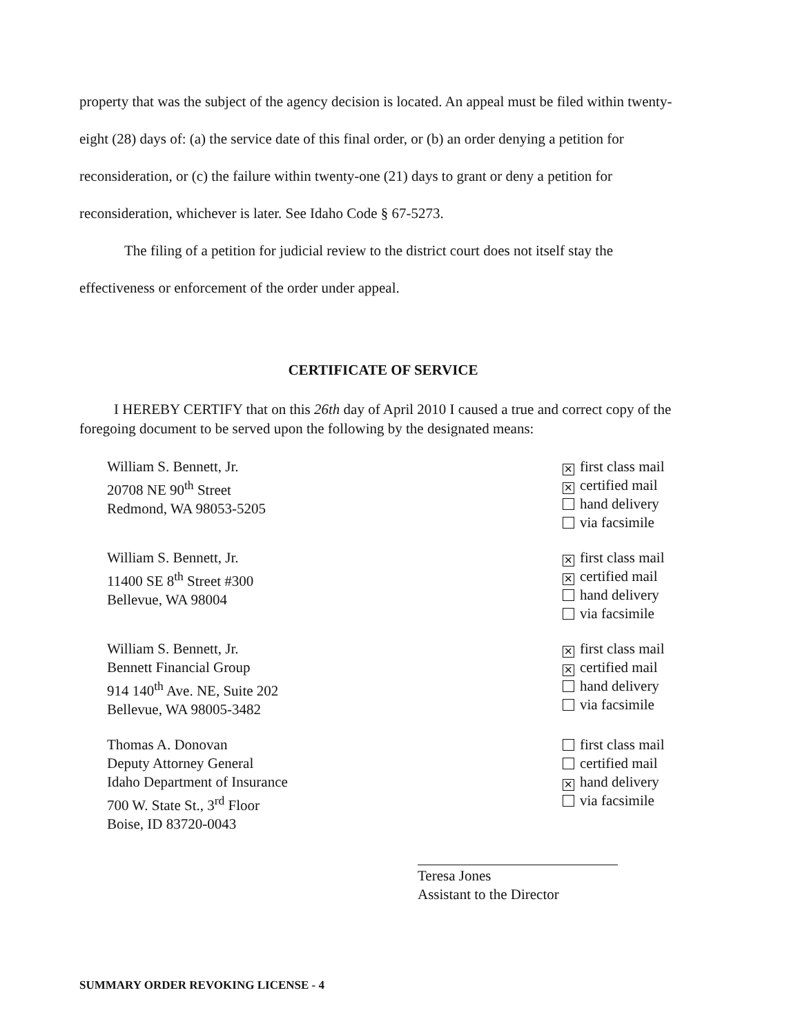property that was the subject of the agency decision is located. An appeal must be filed within twenty-eight (28) days of: (a) the service date of this final order, or (b) an order denying a petition for reconsideration, or (c) the failure within twenty-one (21) days to grant or deny a petition for reconsideration, whichever is later. See Idaho Code § 67-5273.
The filing of a petition for judicial review to the district court does not itself stay the effectiveness or enforcement of the order under appeal.
CERTIFICATE OF SERVICE
I HEREBY CERTIFY that on this 26th day of April 2010 I caused a true and correct copy of the foregoing document to be served upon the following by the designated means:
William S. Bennett, Jr.
20708 NE 90<sup>th</sup> Street
Redmond, WA 98053-5205
✕ first class mail
✕ certified mail
hand delivery
via facsimile
William S. Bennett, Jr.
11400 SE 8<sup>th</sup> Street #300
Bellevue, WA 98004
✕ first class mail
✕ certified mail
hand delivery
via facsimile
William S. Bennett, Jr.
Bennett Financial Group
914 140<sup>th</sup> Ave. NE, Suite 202
Bellevue, WA 98005-3482
✕ first class mail
✕ certified mail
hand delivery
via facsimile
Thomas A. Donovan
Deputy Attorney General
Idaho Department of Insurance
700 W. State St., 3<sup>rd</sup> Floor
Boise, ID 83720-0043
first class mail
certified mail
✕ hand delivery
via facsimile
Teresa Jones
Assistant to the Director
SUMMARY ORDER REVOKING LICENSE - 4